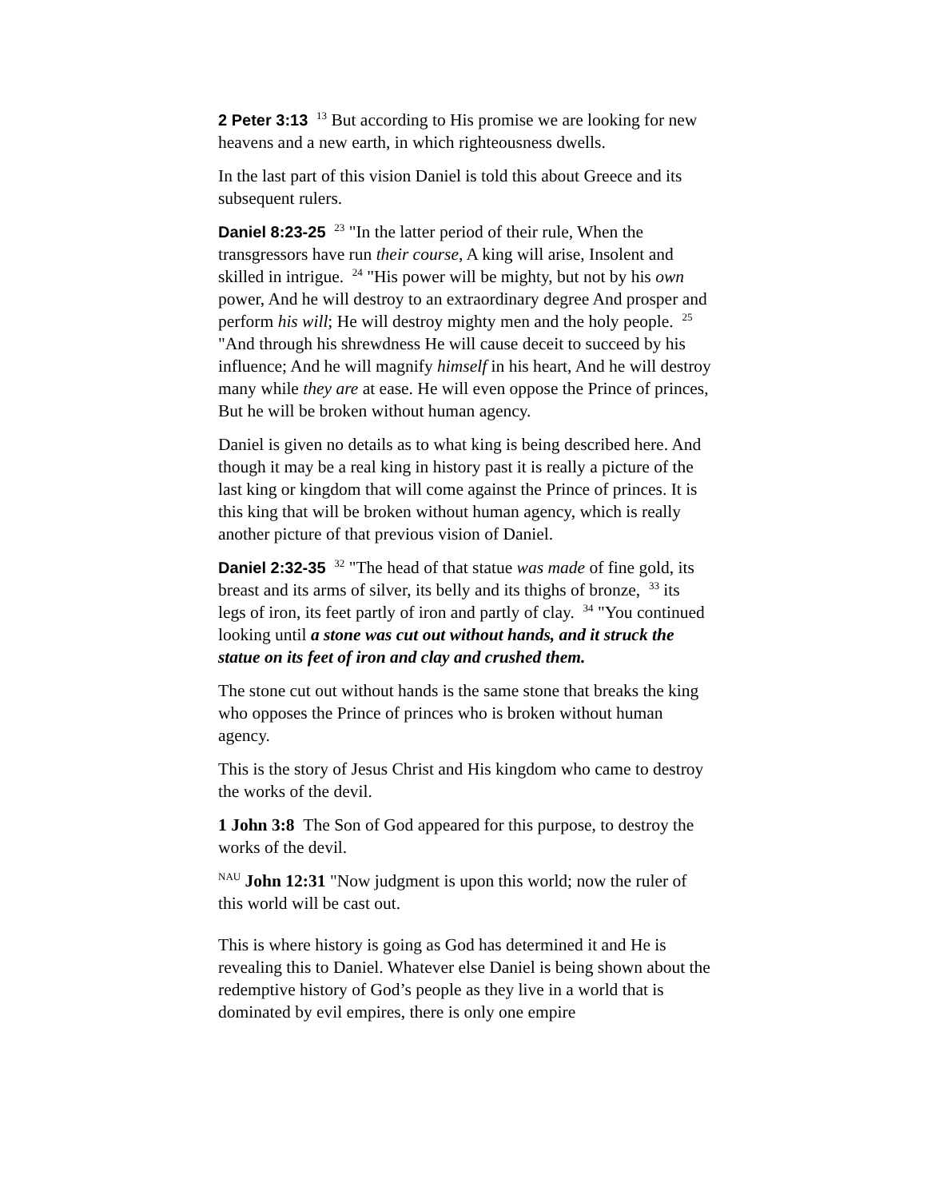2 Peter 3:13 <sup>13</sup> But according to His promise we are looking for new heavens and a new earth, in which righteousness dwells.
In the last part of this vision Daniel is told this about Greece and its subsequent rulers.
Daniel 8:23-25 <sup>23</sup> "In the latter period of their rule, When the transgressors have run their course, A king will arise, Insolent and skilled in intrigue. <sup>24</sup> "His power will be mighty, but not by his own power, And he will destroy to an extraordinary degree And prosper and perform his will; He will destroy mighty men and the holy people. <sup>25</sup> "And through his shrewdness He will cause deceit to succeed by his influence; And he will magnify himself in his heart, And he will destroy many while they are at ease. He will even oppose the Prince of princes, But he will be broken without human agency.
Daniel is given no details as to what king is being described here. And though it may be a real king in history past it is really a picture of the last king or kingdom that will come against the Prince of princes. It is this king that will be broken without human agency, which is really another picture of that previous vision of Daniel.
Daniel 2:32-35 <sup>32</sup> "The head of that statue was made of fine gold, its breast and its arms of silver, its belly and its thighs of bronze, <sup>33</sup> its legs of iron, its feet partly of iron and partly of clay. <sup>34</sup> "You continued looking until a stone was cut out without hands, and it struck the statue on its feet of iron and clay and crushed them.
The stone cut out without hands is the same stone that breaks the king who opposes the Prince of princes who is broken without human agency.
This is the story of Jesus Christ and His kingdom who came to destroy the works of the devil.
1 John 3:8 The Son of God appeared for this purpose, to destroy the works of the devil.
<sup>NAU</sup> John 12:31 "Now judgment is upon this world; now the ruler of this world will be cast out.
This is where history is going as God has determined it and He is revealing this to Daniel. Whatever else Daniel is being shown about the redemptive history of God’s people as they live in a world that is dominated by evil empires, there is only one empire